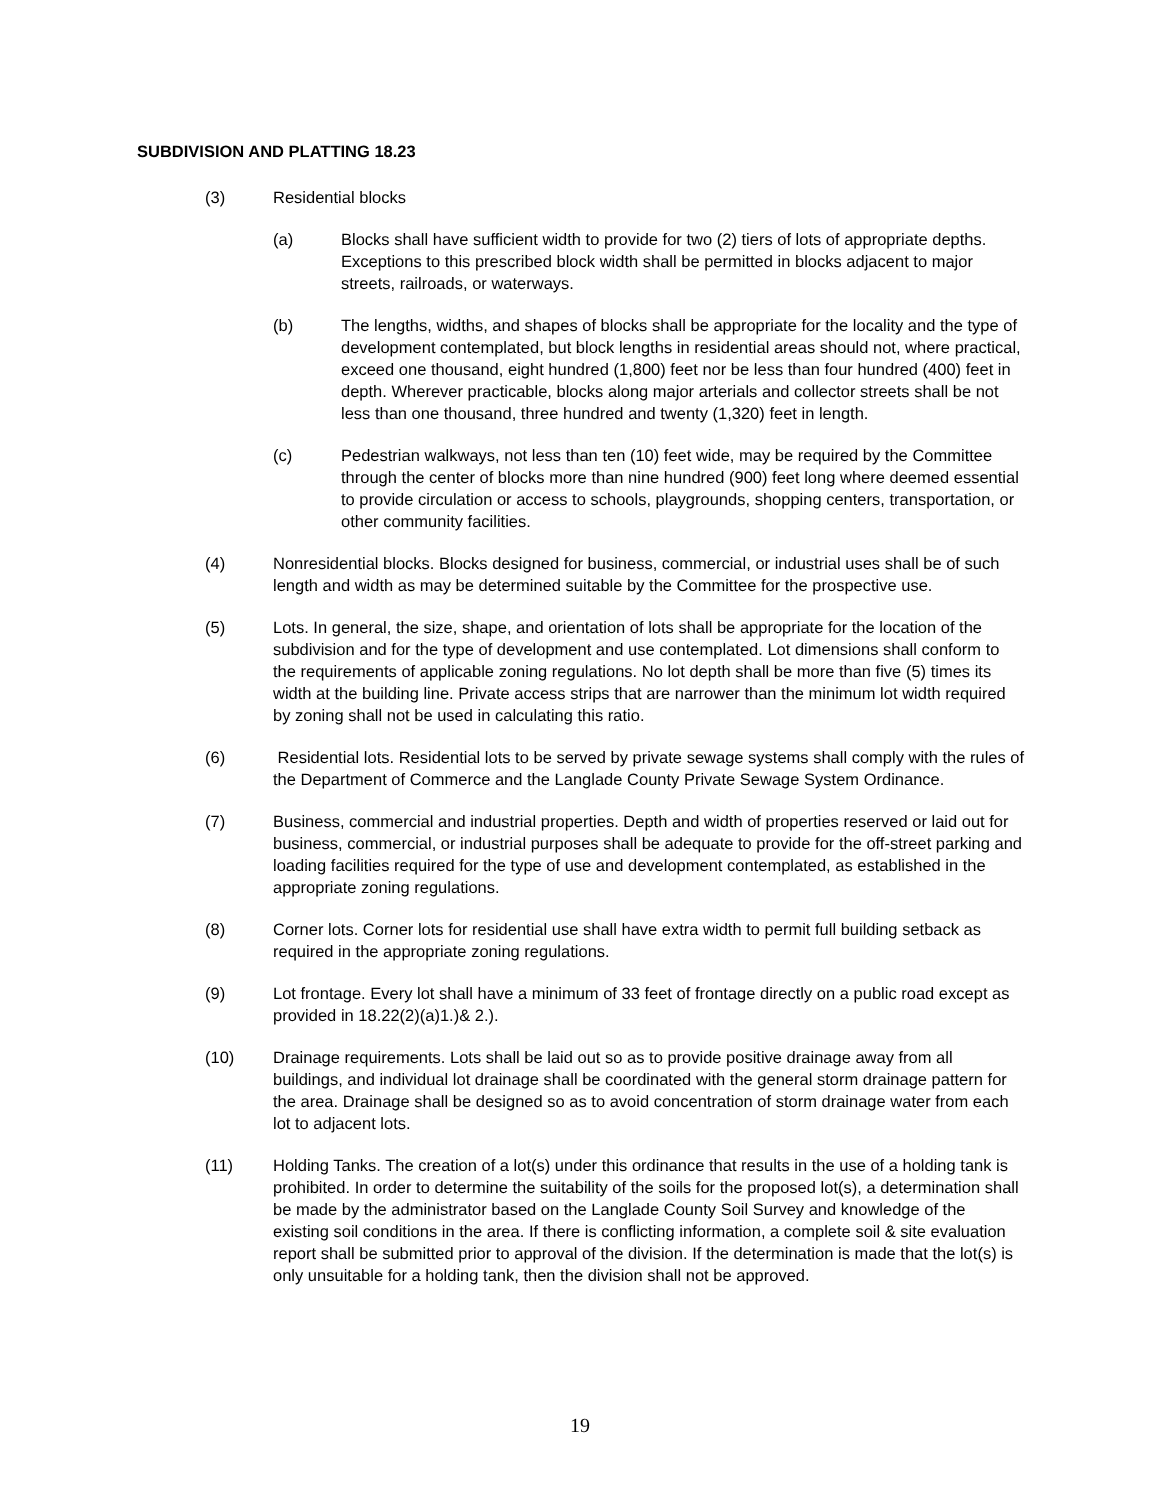SUBDIVISION AND PLATTING 18.23
(3) Residential blocks
(a) Blocks shall have sufficient width to provide for two (2) tiers of lots of appropriate depths. Exceptions to this prescribed block width shall be permitted in blocks adjacent to major streets, railroads, or waterways.
(b) The lengths, widths, and shapes of blocks shall be appropriate for the locality and the type of development contemplated, but block lengths in residential areas should not, where practical, exceed one thousand, eight hundred (1,800) feet nor be less than four hundred (400) feet in depth. Wherever practicable, blocks along major arterials and collector streets shall be not less than one thousand, three hundred and twenty (1,320) feet in length.
(c) Pedestrian walkways, not less than ten (10) feet wide, may be required by the Committee through the center of blocks more than nine hundred (900) feet long where deemed essential to provide circulation or access to schools, playgrounds, shopping centers, transportation, or other community facilities.
(4) Nonresidential blocks. Blocks designed for business, commercial, or industrial uses shall be of such length and width as may be determined suitable by the Committee for the prospective use.
(5) Lots. In general, the size, shape, and orientation of lots shall be appropriate for the location of the subdivision and for the type of development and use contemplated. Lot dimensions shall conform to the requirements of applicable zoning regulations. No lot depth shall be more than five (5) times its width at the building line. Private access strips that are narrower than the minimum lot width required by zoning shall not be used in calculating this ratio.
(6) Residential lots. Residential lots to be served by private sewage systems shall comply with the rules of the Department of Commerce and the Langlade County Private Sewage System Ordinance.
(7) Business, commercial and industrial properties. Depth and width of properties reserved or laid out for business, commercial, or industrial purposes shall be adequate to provide for the off-street parking and loading facilities required for the type of use and development contemplated, as established in the appropriate zoning regulations.
(8) Corner lots. Corner lots for residential use shall have extra width to permit full building setback as required in the appropriate zoning regulations.
(9) Lot frontage. Every lot shall have a minimum of 33 feet of frontage directly on a public road except as provided in 18.22(2)(a)1.)& 2.).
(10) Drainage requirements. Lots shall be laid out so as to provide positive drainage away from all buildings, and individual lot drainage shall be coordinated with the general storm drainage pattern for the area. Drainage shall be designed so as to avoid concentration of storm drainage water from each lot to adjacent lots.
(11) Holding Tanks. The creation of a lot(s) under this ordinance that results in the use of a holding tank is prohibited. In order to determine the suitability of the soils for the proposed lot(s), a determination shall be made by the administrator based on the Langlade County Soil Survey and knowledge of the existing soil conditions in the area. If there is conflicting information, a complete soil & site evaluation report shall be submitted prior to approval of the division. If the determination is made that the lot(s) is only unsuitable for a holding tank, then the division shall not be approved.
19